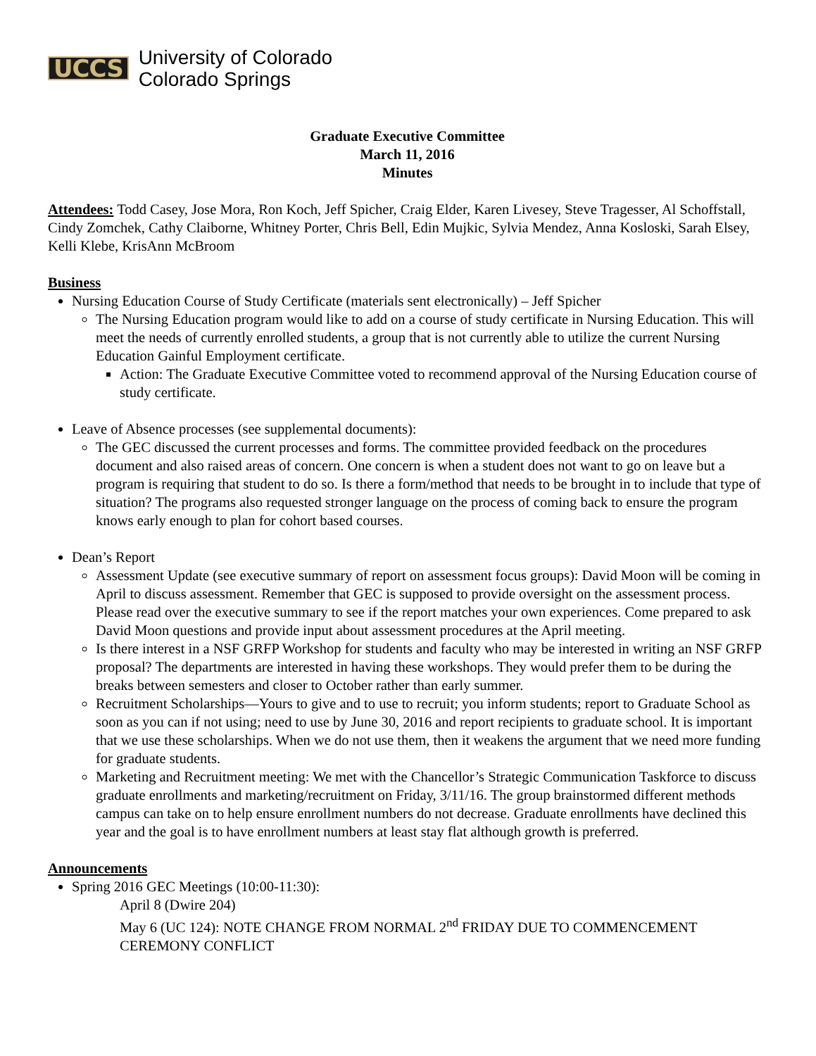UCCS University of Colorado
Colorado Springs
Graduate Executive Committee
March 11, 2016
Minutes
Attendees: Todd Casey, Jose Mora, Ron Koch, Jeff Spicher, Craig Elder, Karen Livesey, Steve Tragesser, Al Schoffstall, Cindy Zomchek, Cathy Claiborne, Whitney Porter, Chris Bell, Edin Mujkic, Sylvia Mendez, Anna Kosloski, Sarah Elsey, Kelli Klebe, KrisAnn McBroom
Business
Nursing Education Course of Study Certificate (materials sent electronically) – Jeff Spicher
The Nursing Education program would like to add on a course of study certificate in Nursing Education. This will meet the needs of currently enrolled students, a group that is not currently able to utilize the current Nursing Education Gainful Employment certificate.
Action: The Graduate Executive Committee voted to recommend approval of the Nursing Education course of study certificate.
Leave of Absence processes (see supplemental documents):
The GEC discussed the current processes and forms. The committee provided feedback on the procedures document and also raised areas of concern. One concern is when a student does not want to go on leave but a program is requiring that student to do so. Is there a form/method that needs to be brought in to include that type of situation? The programs also requested stronger language on the process of coming back to ensure the program knows early enough to plan for cohort based courses.
Dean’s Report
Assessment Update (see executive summary of report on assessment focus groups): David Moon will be coming in April to discuss assessment. Remember that GEC is supposed to provide oversight on the assessment process. Please read over the executive summary to see if the report matches your own experiences. Come prepared to ask David Moon questions and provide input about assessment procedures at the April meeting.
Is there interest in a NSF GRFP Workshop for students and faculty who may be interested in writing an NSF GRFP proposal? The departments are interested in having these workshops. They would prefer them to be during the breaks between semesters and closer to October rather than early summer.
Recruitment Scholarships—Yours to give and to use to recruit; you inform students; report to Graduate School as soon as you can if not using; need to use by June 30, 2016 and report recipients to graduate school. It is important that we use these scholarships. When we do not use them, then it weakens the argument that we need more funding for graduate students.
Marketing and Recruitment meeting: We met with the Chancellor’s Strategic Communication Taskforce to discuss graduate enrollments and marketing/recruitment on Friday, 3/11/16. The group brainstormed different methods campus can take on to help ensure enrollment numbers do not decrease. Graduate enrollments have declined this year and the goal is to have enrollment numbers at least stay flat although growth is preferred.
Announcements
Spring 2016 GEC Meetings (10:00-11:30):
April 8 (Dwire 204)
May 6 (UC 124): NOTE CHANGE FROM NORMAL 2<sup>nd</sup> FRIDAY DUE TO COMMENCEMENT CEREMONY CONFLICT